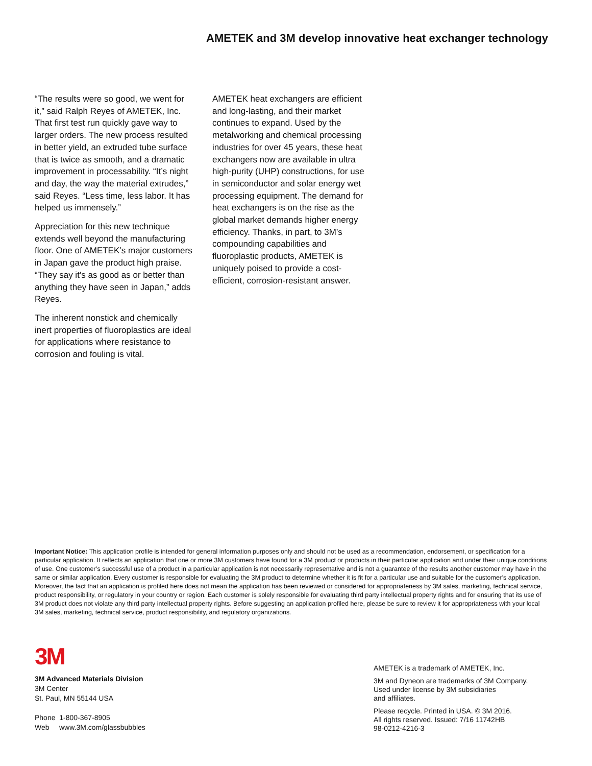AMETEK and 3M develop innovative heat exchanger technology
“The results were so good, we went for it,” said Ralph Reyes of AMETEK, Inc. That first test run quickly gave way to larger orders. The new process resulted in better yield, an extruded tube surface that is twice as smooth, and a dramatic improvement in processability. “It’s night and day, the way the material extrudes,” said Reyes. “Less time, less labor. It has helped us immensely.”
Appreciation for this new technique extends well beyond the manufacturing floor. One of AMETEK’s major customers in Japan gave the product high praise. “They say it’s as good as or better than anything they have seen in Japan,” adds Reyes.
The inherent nonstick and chemically inert properties of fluoroplastics are ideal for applications where resistance to corrosion and fouling is vital.
AMETEK heat exchangers are efficient and long-lasting, and their market continues to expand. Used by the metalworking and chemical processing industries for over 45 years, these heat exchangers now are available in ultra high-purity (UHP) constructions, for use in semiconductor and solar energy wet processing equipment. The demand for heat exchangers is on the rise as the global market demands higher energy efficiency. Thanks, in part, to 3M’s compounding capabilities and fluoroplastic products, AMETEK is uniquely poised to provide a cost-efficient, corrosion-resistant answer.
Important Notice: This application profile is intended for general information purposes only and should not be used as a recommendation, endorsement, or specification for a particular application. It reflects an application that one or more 3M customers have found for a 3M product or products in their particular application and under their unique conditions of use. One customer’s successful use of a product in a particular application is not necessarily representative and is not a guarantee of the results another customer may have in the same or similar application. Every customer is responsible for evaluating the 3M product to determine whether it is fit for a particular use and suitable for the customer’s application. Moreover, the fact that an application is profiled here does not mean the application has been reviewed or considered for appropriateness by 3M sales, marketing, technical service, product responsibility, or regulatory in your country or region. Each customer is solely responsible for evaluating third party intellectual property rights and for ensuring that its use of 3M product does not violate any third party intellectual property rights. Before suggesting an application profiled here, please be sure to review it for appropriateness with your local 3M sales, marketing, technical service, product responsibility, and regulatory organizations.
3M
3M Advanced Materials Division
3M Center
St. Paul, MN 55144 USA
Phone 1-800-367-8905
Web www.3M.com/glassbubbles
AMETEK is a trademark of AMETEK, Inc.
3M and Dyneon are trademarks of 3M Company.
Used under license by 3M subsidiaries
and affiliates.
Please recycle. Printed in USA. © 3M 2016.
All rights reserved. Issued: 7/16 11742HB
98-0212-4216-3